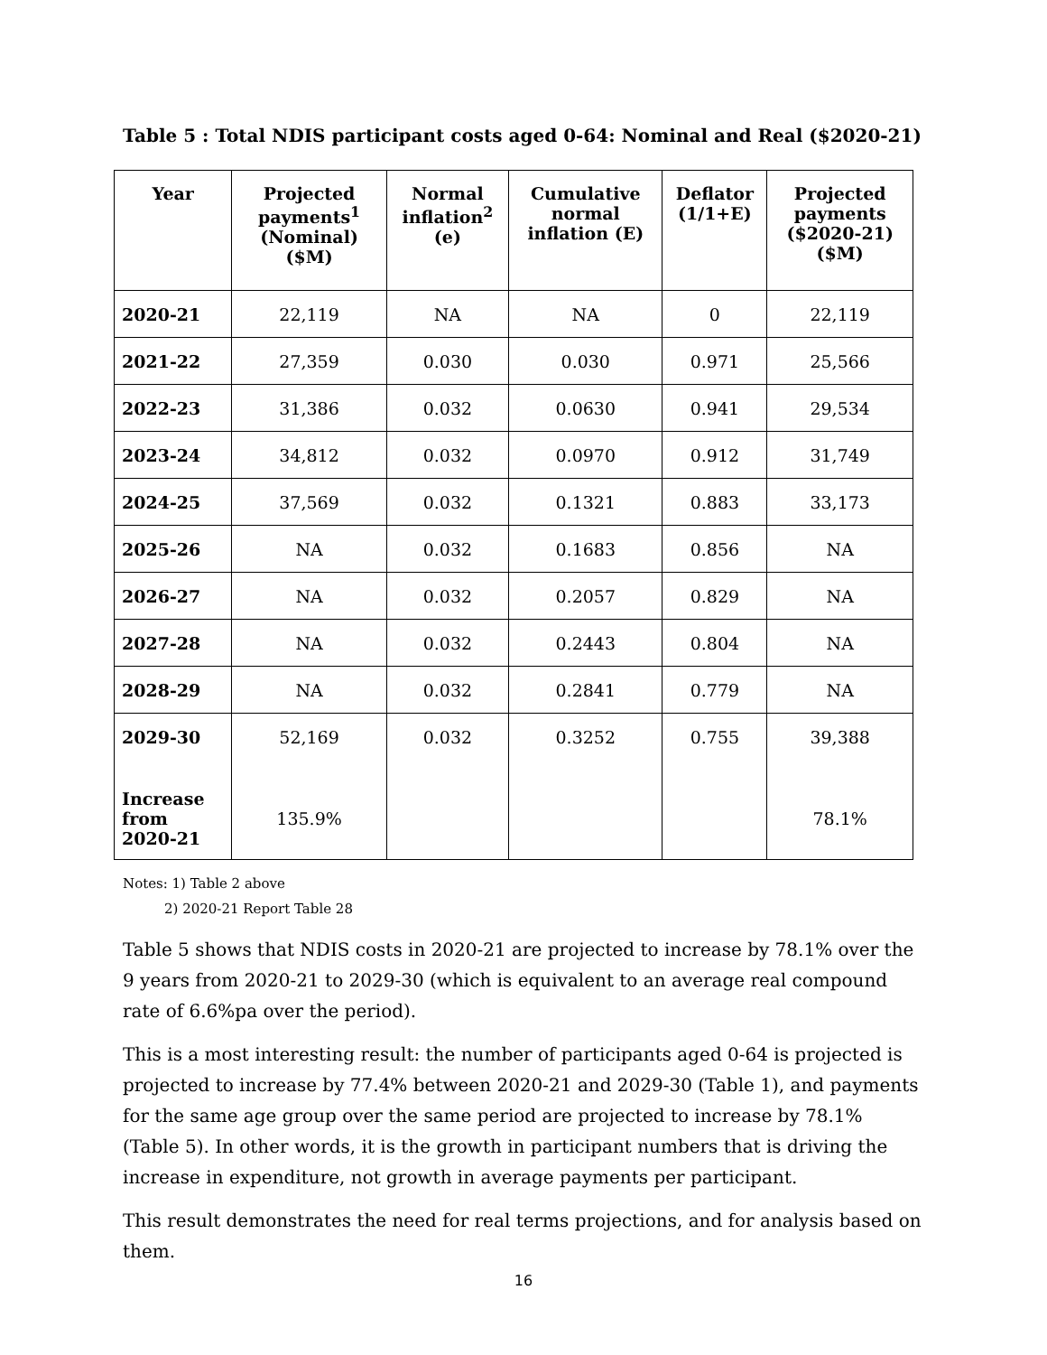Table 5 : Total NDIS participant costs aged 0-64: Nominal and Real ($2020-21)
| Year | Projected payments<sup>1</sup> (Nominal) ($M) | Normal inflation<sup>2</sup> (e) | Cumulative normal inflation (E) | Deflator (1/1+E) | Projected payments ($2020-21) ($M) |
| --- | --- | --- | --- | --- | --- |
| 2020-21 | 22,119 | NA | NA | 0 | 22,119 |
| 2021-22 | 27,359 | 0.030 | 0.030 | 0.971 | 25,566 |
| 2022-23 | 31,386 | 0.032 | 0.0630 | 0.941 | 29,534 |
| 2023-24 | 34,812 | 0.032 | 0.0970 | 0.912 | 31,749 |
| 2024-25 | 37,569 | 0.032 | 0.1321 | 0.883 | 33,173 |
| 2025-26 | NA | 0.032 | 0.1683 | 0.856 | NA |
| 2026-27 | NA | 0.032 | 0.2057 | 0.829 | NA |
| 2027-28 | NA | 0.032 | 0.2443 | 0.804 | NA |
| 2028-29 | NA | 0.032 | 0.2841 | 0.779 | NA |
| 2029-30 | 52,169 | 0.032 | 0.3252 | 0.755 | 39,388 |
| Increase from 2020-21 | 135.9% | | | | 78.1% |
Notes: 1) Table 2 above
2) 2020-21 Report Table 28
Table 5 shows that NDIS costs in 2020-21 are projected to increase by 78.1% over the 9 years from 2020-21 to 2029-30 (which is equivalent to an average real compound rate of 6.6%pa over the period).
This is a most interesting result: the number of participants aged 0-64 is projected is projected to increase by 77.4% between 2020-21 and 2029-30 (Table 1), and payments for the same age group over the same period are projected to increase by 78.1% (Table 5). In other words, it is the growth in participant numbers that is driving the increase in expenditure, not growth in average payments per participant.
This result demonstrates the need for real terms projections, and for analysis based on them.
16